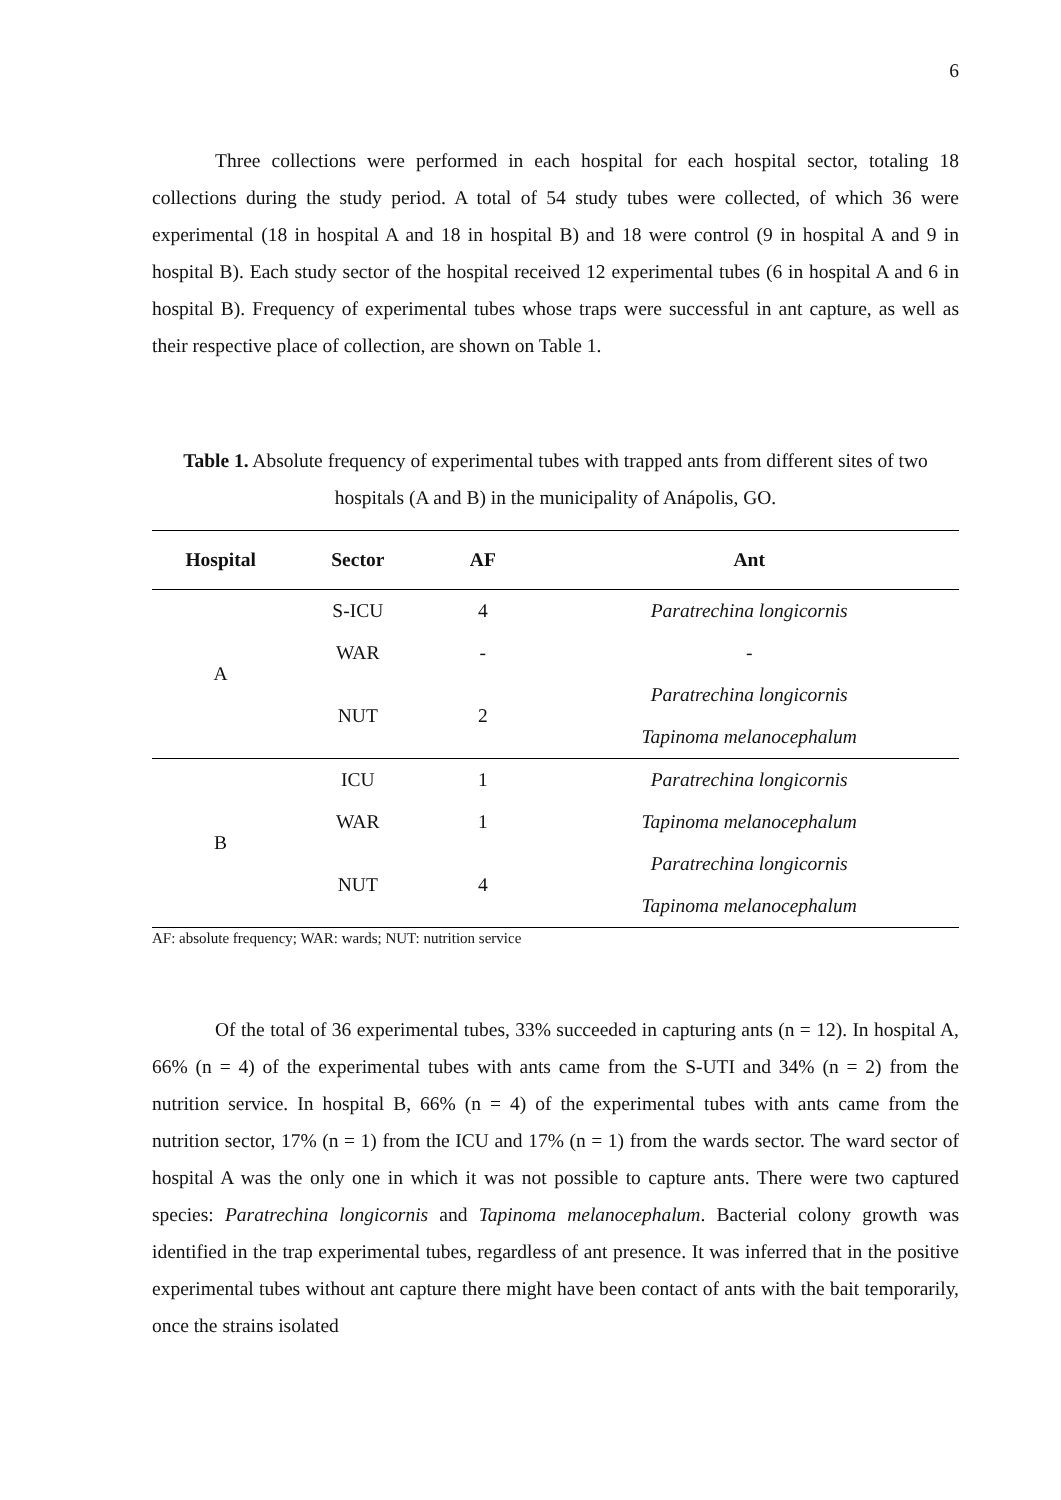6
Three collections were performed in each hospital for each hospital sector, totaling 18 collections during the study period. A total of 54 study tubes were collected, of which 36 were experimental (18 in hospital A and 18 in hospital B) and 18 were control (9 in hospital A and 9 in hospital B). Each study sector of the hospital received 12 experimental tubes (6 in hospital A and 6 in hospital B). Frequency of experimental tubes whose traps were successful in ant capture, as well as their respective place of collection, are shown on Table 1.
Table 1. Absolute frequency of experimental tubes with trapped ants from different sites of two hospitals (A and B) in the municipality of Anápolis, GO.
| Hospital | Sector | AF | Ant |
| --- | --- | --- | --- |
| A | S-ICU | 4 | Paratrechina longicornis |
| | WAR | - | - |
| | NUT | 2 | Paratrechina longicornis |
| | | | Tapinoma melanocephalum |
| B | ICU | 1 | Paratrechina longicornis |
| | WAR | 1 | Tapinoma melanocephalum |
| | NUT | 4 | Paratrechina longicornis |
| | | | Tapinoma melanocephalum |
AF: absolute frequency; WAR: wards; NUT: nutrition service
Of the total of 36 experimental tubes, 33% succeeded in capturing ants (n = 12). In hospital A, 66% (n = 4) of the experimental tubes with ants came from the S-UTI and 34% (n = 2) from the nutrition service. In hospital B, 66% (n = 4) of the experimental tubes with ants came from the nutrition sector, 17% (n = 1) from the ICU and 17% (n = 1) from the wards sector. The ward sector of hospital A was the only one in which it was not possible to capture ants. There were two captured species: Paratrechina longicornis and Tapinoma melanocephalum. Bacterial colony growth was identified in the trap experimental tubes, regardless of ant presence. It was inferred that in the positive experimental tubes without ant capture there might have been contact of ants with the bait temporarily, once the strains isolated